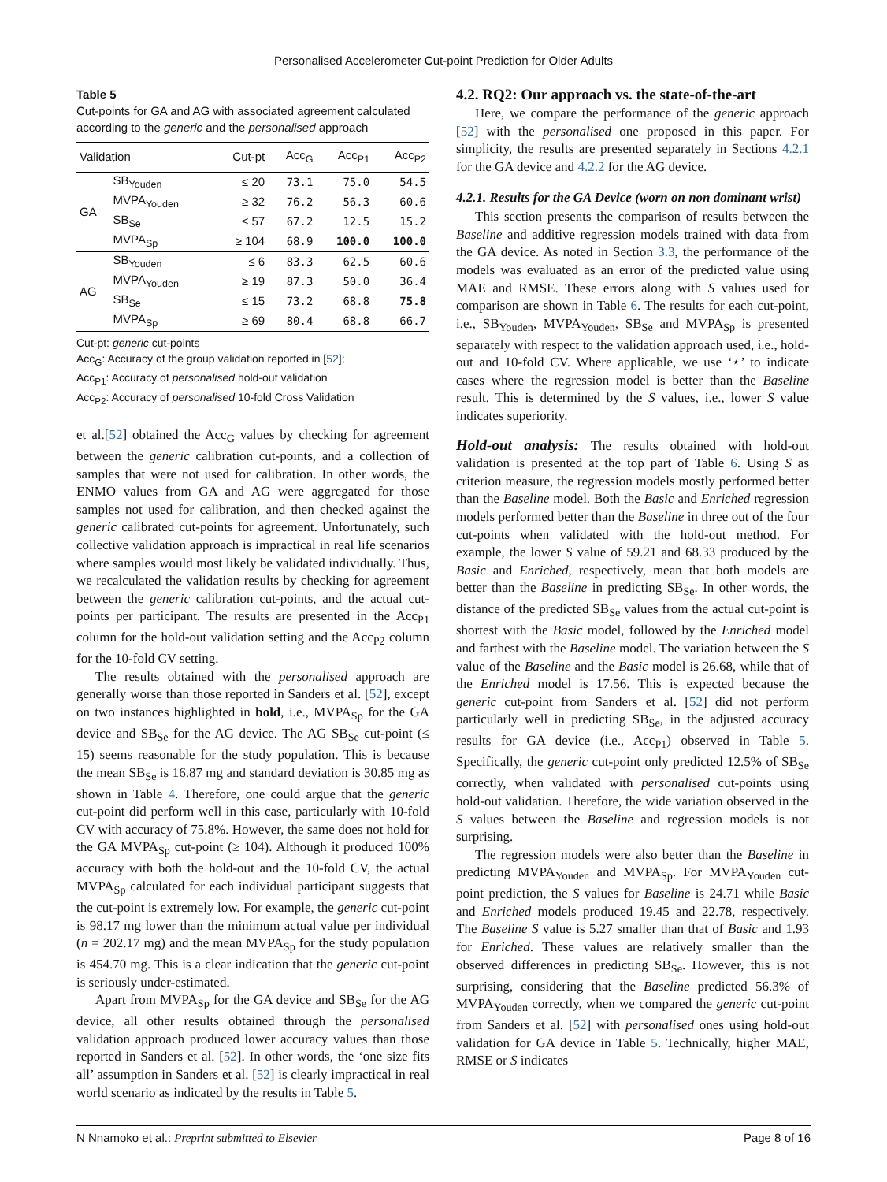Personalised Accelerometer Cut-point Prediction for Older Adults
Table 5
Cut-points for GA and AG with associated agreement calculated according to the generic and the personalised approach
| Validation | | Cut-pt | Acc<sub>G</sub> | Acc<sub>P1</sub> | Acc<sub>P2</sub> |
| --- | --- | --- | --- | --- | --- |
| GA | SB<sub>Youden</sub> | ≤ 20 | 73.1 | 75.0 | 54.5 |
| | MVPA<sub>Youden</sub> | ≥ 32 | 76.2 | 56.3 | 60.6 |
| | SB<sub>Se</sub> | ≤ 57 | 67.2 | 12.5 | 15.2 |
| | MVPA<sub>Sp</sub> | ≥ 104 | 68.9 | 100.0 | 100.0 |
| AG | SB<sub>Youden</sub> | ≤ 6 | 83.3 | 62.5 | 60.6 |
| | MVPA<sub>Youden</sub> | ≥ 19 | 87.3 | 50.0 | 36.4 |
| | SB<sub>Se</sub> | ≤ 15 | 73.2 | 68.8 | 75.8 |
| | MVPA<sub>Sp</sub> | ≥ 69 | 80.4 | 68.8 | 66.7 |
Cut-pt: generic cut-points
Acc<sub>G</sub>: Accuracy of the group validation reported in [52];
Acc<sub>P1</sub>: Accuracy of personalised hold-out validation
Acc<sub>P2</sub>: Accuracy of personalised 10-fold Cross Validation
et al.[52] obtained the Acc<sub>G</sub> values by checking for agreement between the generic calibration cut-points, and a collection of samples that were not used for calibration. In other words, the ENMO values from GA and AG were aggregated for those samples not used for calibration, and then checked against the generic calibrated cut-points for agreement. Unfortunately, such collective validation approach is impractical in real life scenarios where samples would most likely be validated individually. Thus, we recalculated the validation results by checking for agreement between the generic calibration cut-points, and the actual cut-points per participant. The results are presented in the Acc<sub>P1</sub> column for the hold-out validation setting and the Acc<sub>P2</sub> column for the 10-fold CV setting.
The results obtained with the personalised approach are generally worse than those reported in Sanders et al. [52], except on two instances highlighted in bold, i.e., MVPA<sub>Sp</sub> for the GA device and SB<sub>Se</sub> for the AG device. The AG SB<sub>Se</sub> cut-point (≤ 15) seems reasonable for the study population. This is because the mean SB<sub>Se</sub> is 16.87 mg and standard deviation is 30.85 mg as shown in Table 4. Therefore, one could argue that the generic cut-point did perform well in this case, particularly with 10-fold CV with accuracy of 75.8%. However, the same does not hold for the GA MVPA<sub>Sp</sub> cut-point (≥ 104). Although it produced 100% accuracy with both the hold-out and the 10-fold CV, the actual MVPA<sub>Sp</sub> calculated for each individual participant suggests that the cut-point is extremely low. For example, the generic cut-point is 98.17 mg lower than the minimum actual value per individual (n = 202.17 mg) and the mean MVPA<sub>Sp</sub> for the study population is 454.70 mg. This is a clear indication that the generic cut-point is seriously under-estimated.
Apart from MVPA<sub>Sp</sub> for the GA device and SB<sub>Se</sub> for the AG device, all other results obtained through the personalised validation approach produced lower accuracy values than those reported in Sanders et al. [52]. In other words, the ‘one size fits all’ assumption in Sanders et al. [52] is clearly impractical in real world scenario as indicated by the results in Table 5.
4.2. RQ2: Our approach vs. the state-of-the-art
Here, we compare the performance of the generic approach [52] with the personalised one proposed in this paper. For simplicity, the results are presented separately in Sections 4.2.1 for the GA device and 4.2.2 for the AG device.
4.2.1. Results for the GA Device (worn on non dominant wrist)
This section presents the comparison of results between the Baseline and additive regression models trained with data from the GA device. As noted in Section 3.3, the performance of the models was evaluated as an error of the predicted value using MAE and RMSE. These errors along with S values used for comparison are shown in Table 6. The results for each cut-point, i.e., SB<sub>Youden</sub>, MVPA<sub>Youden</sub>, SB<sub>Se</sub> and MVPA<sub>Sp</sub> is presented separately with respect to the validation approach used, i.e., hold-out and 10-fold CV. Where applicable, we use ‘⋆’ to indicate cases where the regression model is better than the Baseline result. This is determined by the S values, i.e., lower S value indicates superiority.
Hold-out analysis: The results obtained with hold-out validation is presented at the top part of Table 6. Using S as criterion measure, the regression models mostly performed better than the Baseline model. Both the Basic and Enriched regression models performed better than the Baseline in three out of the four cut-points when validated with the hold-out method. For example, the lower S value of 59.21 and 68.33 produced by the Basic and Enriched, respectively, mean that both models are better than the Baseline in predicting SB<sub>Se</sub>. In other words, the distance of the predicted SB<sub>Se</sub> values from the actual cut-point is shortest with the Basic model, followed by the Enriched model and farthest with the Baseline model. The variation between the S value of the Baseline and the Basic model is 26.68, while that of the Enriched model is 17.56. This is expected because the generic cut-point from Sanders et al. [52] did not perform particularly well in predicting SB<sub>Se</sub>, in the adjusted accuracy results for GA device (i.e., Acc<sub>P1</sub>) observed in Table 5. Specifically, the generic cut-point only predicted 12.5% of SB<sub>Se</sub> correctly, when validated with personalised cut-points using hold-out validation. Therefore, the wide variation observed in the S values between the Baseline and regression models is not surprising.
The regression models were also better than the Baseline in predicting MVPA<sub>Youden</sub> and MVPA<sub>Sp</sub>. For MVPA<sub>Youden</sub> cut-point prediction, the S values for Baseline is 24.71 while Basic and Enriched models produced 19.45 and 22.78, respectively. The Baseline S value is 5.27 smaller than that of Basic and 1.93 for Enriched. These values are relatively smaller than the observed differences in predicting SB<sub>Se</sub>. However, this is not surprising, considering that the Baseline predicted 56.3% of MVPA<sub>Youden</sub> correctly, when we compared the generic cut-point from Sanders et al. [52] with personalised ones using hold-out validation for GA device in Table 5. Technically, higher MAE, RMSE or S indicates
N Nnamoko et al.: Preprint submitted to Elsevier Page 8 of 16